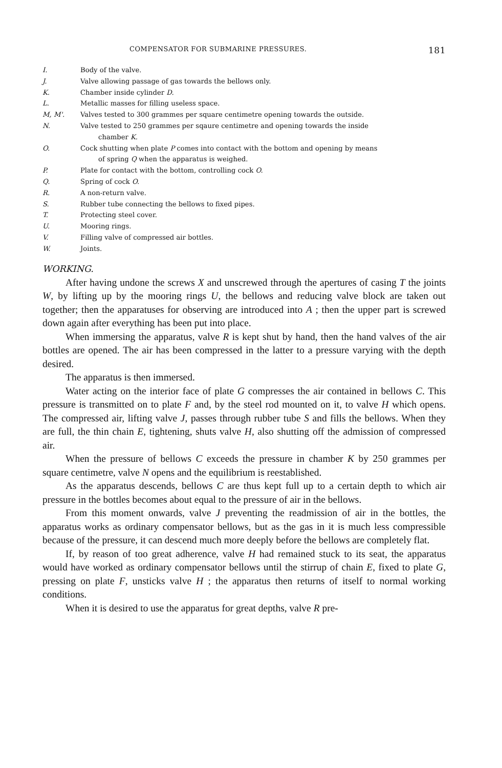COMPENSATOR FOR SUBMARINE PRESSURES. 181
I. Body of the valve.
J. Valve allowing passage of gas towards the bellows only.
K. Chamber inside cylinder D.
L. Metallic masses for filling useless space.
M, M'. Valves tested to 300 grammes per square centimetre opening towards the outside.
N. Valve tested to 250 grammes per sqaure centimetre and opening towards the inside
chamber K.
O. Cock shutting when plate P comes into contact with the bottom and opening by means
of spring Q when the apparatus is weighed.
P. Plate for contact with the bottom, controlling cock O.
Q. Spring of cock O.
R. A non-return valve.
S. Rubber tube connecting the bellows to fixed pipes.
T. Protecting steel cover.
U. Mooring rings.
V. Filling valve of compressed air bottles.
W. Joints.
WORKING.
After having undone the screws X and unscrewed through the apertures of casing T the joints W, by lifting up by the mooring rings U, the bellows and reducing valve block are taken out together; then the apparatuses for observing are introduced into A ; then the upper part is screwed down again after everything has been put into place.
When immersing the apparatus, valve R is kept shut by hand, then the hand valves of the air bottles are opened. The air has been compressed in the latter to a pressure varying with the depth desired.
The apparatus is then immersed.
Water acting on the interior face of plate G compresses the air contained in bellows C. This pressure is transmitted on to plate F and, by the steel rod mounted on it, to valve H which opens. The compressed air, lifting valve J, passes through rubber tube S and fills the bellows. When they are full, the thin chain E, tightening, shuts valve H, also shutting off the admission of compressed air.
When the pressure of bellows C exceeds the pressure in chamber K by 250 grammes per square centimetre, valve N opens and the equilibrium is reestablished.
As the apparatus descends, bellows C are thus kept full up to a certain depth to which air pressure in the bottles becomes about equal to the pressure of air in the bellows.
From this moment onwards, valve J preventing the readmission of air in the bottles, the apparatus works as ordinary compensator bellows, but as the gas in it is much less compressible because of the pressure, it can descend much more deeply before the bellows are completely flat.
If, by reason of too great adherence, valve H had remained stuck to its seat, the apparatus would have worked as ordinary compensator bellows until the stirrup of chain E, fixed to plate G, pressing on plate F, unsticks valve H ; the apparatus then returns of itself to normal working conditions.
When it is desired to use the apparatus for great depths, valve R pre-